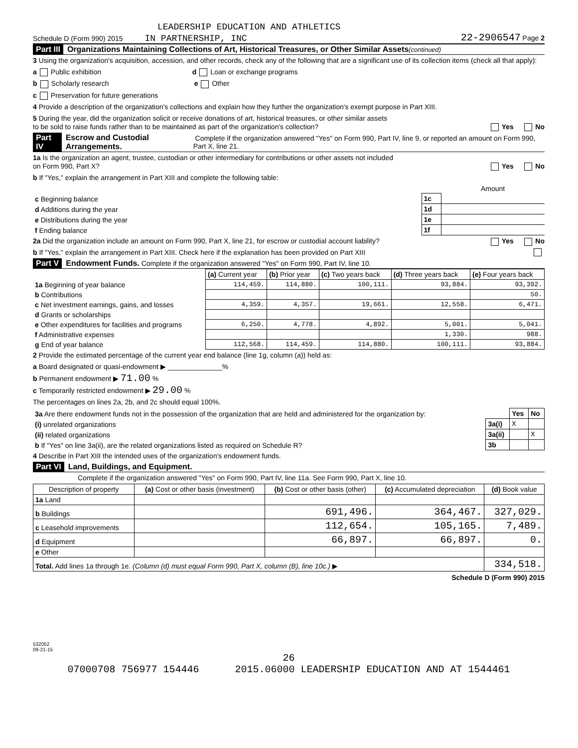LEADERSHIP EDUCATION AND ATHLETICS
Schedule D (Form 990) 2015 IN PARTNERSHIP, INC 22-2906547 Page 2
Part III Organizations Maintaining Collections of Art, Historical Treasures, or Other Similar Assets (continued)
3 Using the organization's acquisition, accession, and other records, check any of the following that are a significant use of its collection items (check all that apply):
a Public exhibition d Loan or exchange programs
b Scholarly research e Other
c Preservation for future generations
4 Provide a description of the organization's collections and explain how they further the organization's exempt purpose in Part XIII.
5 During the year, did the organization solicit or receive donations of art, historical treasures, or other similar assets
to be sold to raise funds rather than to be maintained as part of the organization's collection? Yes No
Part IV Escrow and Custodial Arrangements. Complete if the organization answered "Yes" on Form 990, Part IV, line 9, or reported an amount on Form 990, Part X, line 21.
1a Is the organization an agent, trustee, custodian or other intermediary for contributions or other assets not included
on Form 990, Part X? Yes No
b If "Yes," explain the arrangement in Part XIII and complete the following table:
| | | Amount |
| c Beginning balance | 1c | |
| d Additions during the year | 1d | |
| e Distributions during the year | 1e | |
| f Ending balance | 1f | |
2a Did the organization include an amount on Form 990, Part X, line 21, for escrow or custodial account liability? Yes No
b If "Yes," explain the arrangement in Part XIII. Check here if the explanation has been provided on Part XIII
Part V Endowment Funds. Complete if the organization answered "Yes" on Form 990, Part IV, line 10.
| | (a) Current year | (b) Prior year | (c) Two years back | (d) Three years back | (e) Four years back |
| 1a Beginning of year balance | 114,459. | 114,880. | 100,111. | 93,884. | 93,392. |
| b Contributions | | | | | 50. |
| c Net investment earnings, gains, and losses | 4,359. | 4,357. | 19,661. | 12,558. | 6,471. |
| d Grants or scholarships | | | | | |
| e Other expenditures for facilities and programs | 6,250. | 4,778. | 4,892. | 5,001. | 5,041. |
| f Administrative expenses | | | | 1,330. | 988. |
| g End of year balance | 112,568. | 114,459. | 114,880. | 100,111. | 93,884. |
2 Provide the estimated percentage of the current year end balance (line 1g, column (a)) held as:
a Board designated or quasi-endowment ▶ ______________%
b Permanent endowment ▶ 71.00 %
c Temporarily restricted endowment ▶ 29.00 %
The percentages on lines 2a, 2b, and 2c should equal 100%.
| 3a Are there endowment funds not in the possession of the organization that are held and administered for the organization by: | | Yes | No |
| (i) unrelated organizations | 3a(i) | X | |
| (ii) related organizations | 3a(ii) | | X |
| b If "Yes" on line 3a(ii), are the related organizations listed as required on Schedule R? | 3b | | |
4 Describe in Part XIII the intended uses of the organization's endowment funds.
Part VI Land, Buildings, and Equipment.
Complete if the organization answered "Yes" on Form 990, Part IV, line 11a. See Form 990, Part X, line 10.
| Description of property | (a) Cost or other basis (investment) | (b) Cost or other basis (other) | (c) Accumulated depreciation | (d) Book value |
| 1a Land | | | | |
| b Buildings | | 691,496. | 364,467. | 327,029. |
| c Leasehold improvements | | 112,654. | 105,165. | 7,489. |
| d Equipment | | 66,897. | 66,897. | 0. |
| e Other | | | | |
| Total. Add lines 1a through 1e. (Column (d) must equal Form 990, Part X, column (B), line 10c.) ▶ | | | | 334,518. |
Schedule D (Form 990) 2015
532052
09-21-15
26
07000708 756977 154446 2015.06000 LEADERSHIP EDUCATION AND AT 1544461